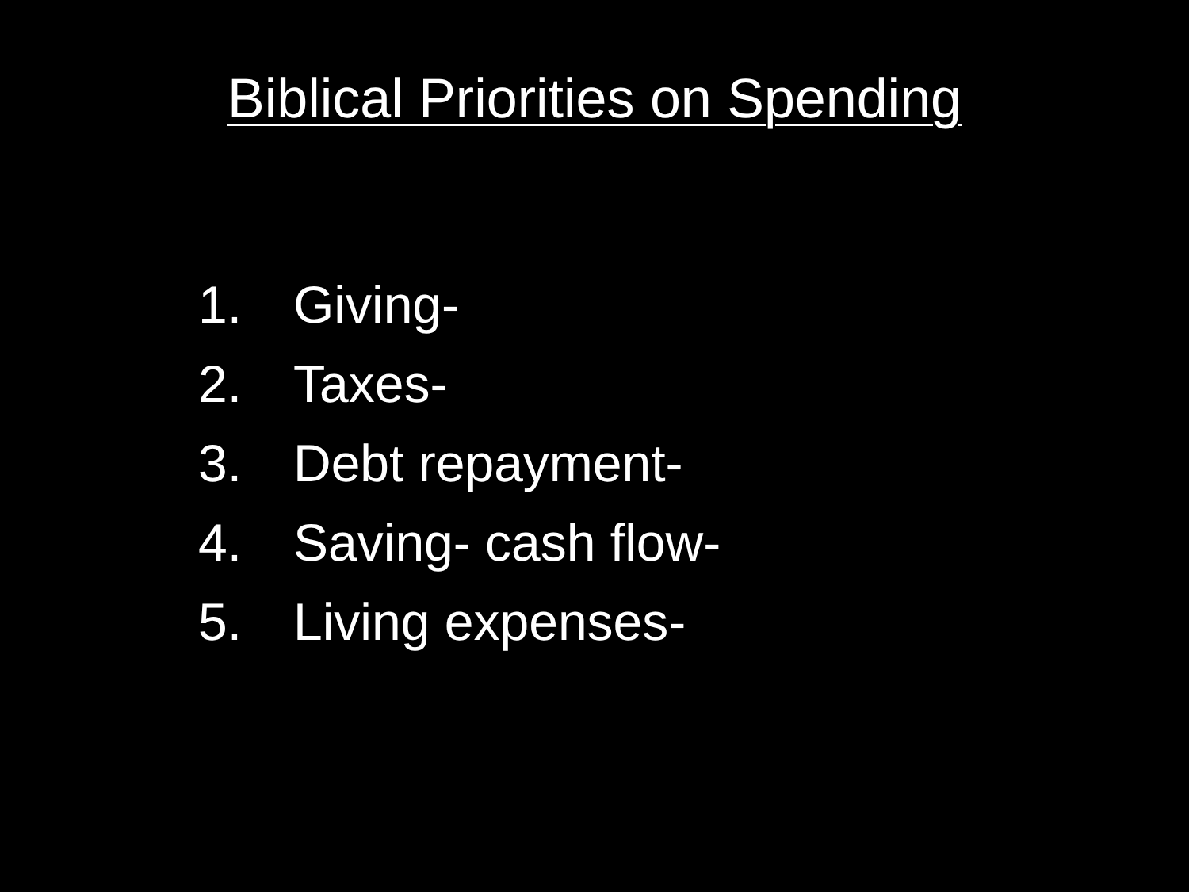Biblical Priorities on Spending
1. Giving-
2. Taxes-
3. Debt repayment-
4. Saving- cash flow-
5. Living expenses-